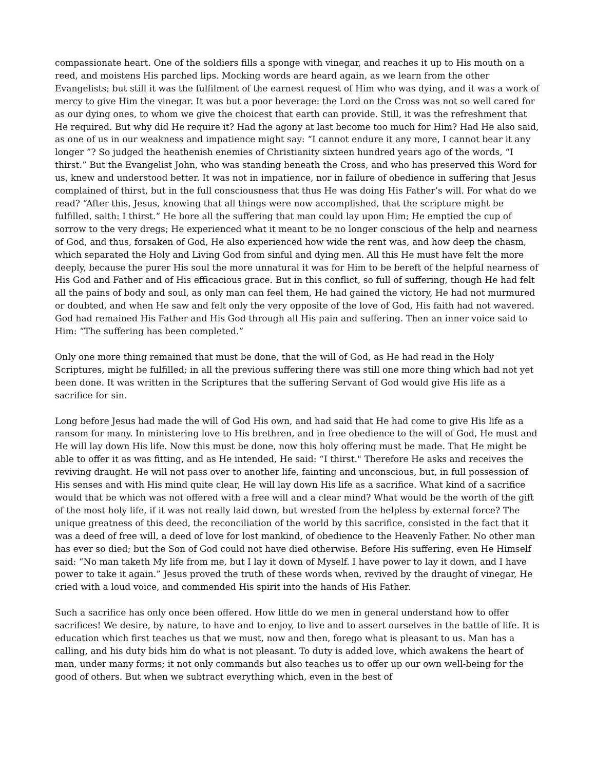compassionate heart. One of the soldiers fills a sponge with vinegar, and reaches it up to His mouth on a reed, and moistens His parched lips. Mocking words are heard again, as we learn from the other Evangelists; but still it was the fulfilment of the earnest request of Him who was dying, and it was a work of mercy to give Him the vinegar. It was but a poor beverage: the Lord on the Cross was not so well cared for as our dying ones, to whom we give the choicest that earth can provide. Still, it was the refreshment that He required. But why did He require it? Had the agony at last become too much for Him? Had He also said, as one of us in our weakness and impatience might say: “I cannot endure it any more, I cannot bear it any longer ”? So judged the heathenish enemies of Christianity sixteen hundred years ago of the words, “I thirst.” But the Evangelist John, who was standing beneath the Cross, and who has preserved this Word for us, knew and understood better. It was not in impatience, nor in failure of obedience in suffering that Jesus complained of thirst, but in the full consciousness that thus He was doing His Father’s will. For what do we read? “After this, Jesus, knowing that all things were now accomplished, that the scripture might be fulfilled, saith: I thirst.” He bore all the suffering that man could lay upon Him; He emptied the cup of sorrow to the very dregs; He experienced what it meant to be no longer conscious of the help and nearness of God, and thus, forsaken of God, He also experienced how wide the rent was, and how deep the chasm, which separated the Holy and Living God from sinful and dying men. All this He must have felt the more deeply, because the purer His soul the more unnatural it was for Him to be bereft of the helpful nearness of His God and Father and of His efficacious grace. But in this conflict, so full of suffering, though He had felt all the pains of body and soul, as only man can feel them, He had gained the victory, He had not murmured or doubted, and when He saw and felt only the very opposite of the love of God, His faith had not wavered. God had remained His Father and His God through all His pain and suffering. Then an inner voice said to Him: “The suffering has been completed.”
Only one more thing remained that must be done, that the will of God, as He had read in the Holy Scriptures, might be fulfilled; in all the previous suffering there was still one more thing which had not yet been done. It was written in the Scriptures that the suffering Servant of God would give His life as a sacrifice for sin.
Long before Jesus had made the will of God His own, and had said that He had come to give His life as a ransom for many. In ministering love to His brethren, and in free obedience to the will of God, He must and He will lay down His life. Now this must be done, now this holy offering must be made. That He might be able to offer it as was fitting, and as He intended, He said: “I thirst." Therefore He asks and receives the reviving draught. He will not pass over to another life, fainting and unconscious, but, in full possession of His senses and with His mind quite clear, He will lay down His life as a sacrifice. What kind of a sacrifice would that be which was not offered with a free will and a clear mind? What would be the worth of the gift of the most holy life, if it was not really laid down, but wrested from the helpless by external force? The unique greatness of this deed, the reconciliation of the world by this sacrifice, consisted in the fact that it was a deed of free will, a deed of love for lost mankind, of obedience to the Heavenly Father. No other man has ever so died; but the Son of God could not have died otherwise. Before His suffering, even He Himself said: “No man taketh My life from me, but I lay it down of Myself. I have power to lay it down, and I have power to take it again.” Jesus proved the truth of these words when, revived by the draught of vinegar, He cried with a loud voice, and commended His spirit into the hands of His Father.
Such a sacrifice has only once been offered. How little do we men in general understand how to offer sacrifices! We desire, by nature, to have and to enjoy, to live and to assert ourselves in the battle of life. It is education which first teaches us that we must, now and then, forego what is pleasant to us. Man has a calling, and his duty bids him do what is not pleasant. To duty is added love, which awakens the heart of man, under many forms; it not only commands but also teaches us to offer up our own well-being for the good of others. But when we subtract everything which, even in the best of